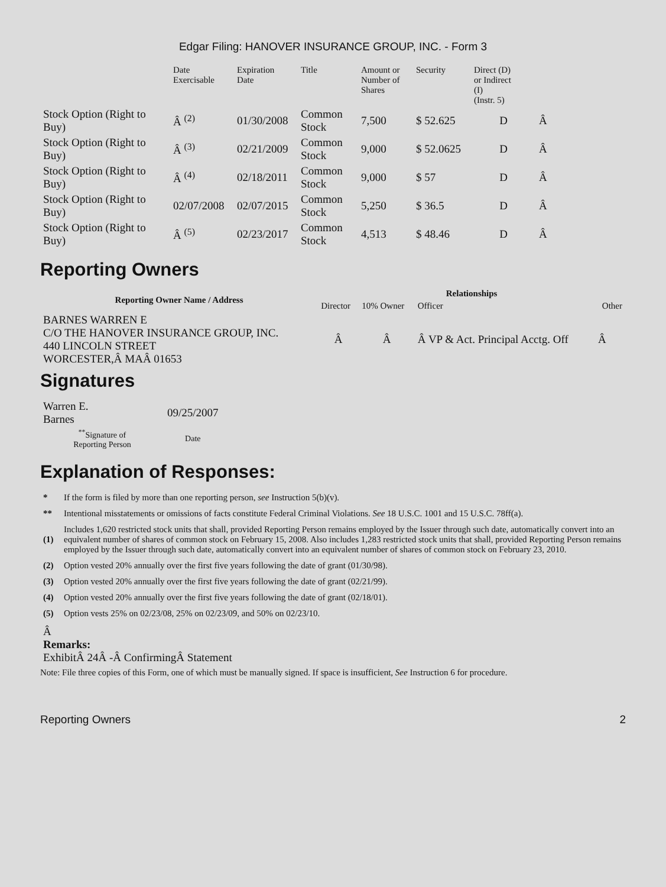Edgar Filing: HANOVER INSURANCE GROUP, INC. - Form 3
| | Date Exercisable | Expiration Date | Title | Amount or Number of Shares | Security | Direct (D) or Indirect (I) (Instr. 5) | |
| --- | --- | --- | --- | --- | --- | --- | --- |
| Stock Option (Right to Buy) | Â <sup>(2)</sup> | 01/30/2008 | Common Stock | 7,500 | $ 52.625 | D | Â |
| Stock Option (Right to Buy) | Â <sup>(3)</sup> | 02/21/2009 | Common Stock | 9,000 | $ 52.0625 | D | Â |
| Stock Option (Right to Buy) | Â <sup>(4)</sup> | 02/18/2011 | Common Stock | 9,000 | $ 57 | D | Â |
| Stock Option (Right to Buy) | 02/07/2008 | 02/07/2015 | Common Stock | 5,250 | $ 36.5 | D | Â |
| Stock Option (Right to Buy) | Â <sup>(5)</sup> | 02/23/2017 | Common Stock | 4,513 | $ 48.46 | D | Â |
Reporting Owners
| Reporting Owner Name / Address | Relationships | | | |
| --- | --- | --- | --- | --- |
| | Director | 10% Owner | Officer | Other |
| BARNES WARREN E C/O THE HANOVER INSURANCE GROUP, INC. 440 LINCOLN STREET WORCESTER,Â MAÂ 01653 | Â | Â | Â VP & Act. Principal Acctg. Off | Â |
Signatures
| Warren E. Barnes | 09/25/2007 |
| <sup>**</sup> Signature of Reporting Person | Date |
Explanation of Responses:
| * | If the form is filed by more than one reporting person, see Instruction 5(b)(v). |
| ** | Intentional misstatements or omissions of facts constitute Federal Criminal Violations. See 18 U.S.C. 1001 and 15 U.S.C. 78ff(a). |
| (1) | Includes 1,620 restricted stock units that shall, provided Reporting Person remains employed by the Issuer through such date, automatically convert into an equivalent number of shares of common stock on February 15, 2008. Also includes 1,283 restricted stock units that shall, provided Reporting Person remains employed by the Issuer through such date, automatically convert into an equivalent number of shares of common stock on February 23, 2010. |
| (2) | Option vested 20% annually over the first five years following the date of grant (01/30/98). |
| (3) | Option vested 20% annually over the first five years following the date of grant (02/21/99). |
| (4) | Option vested 20% annually over the first five years following the date of grant (02/18/01). |
| (5) | Option vests 25% on 02/23/08, 25% on 02/23/09, and 50% on 02/23/10. |
Â
Remarks:
ExhibitÂ 24Â -Â ConfirmingÂ Statement
Note: File three copies of this Form, one of which must be manually signed. If space is insufficient, See Instruction 6 for procedure.
Reporting Owners 2